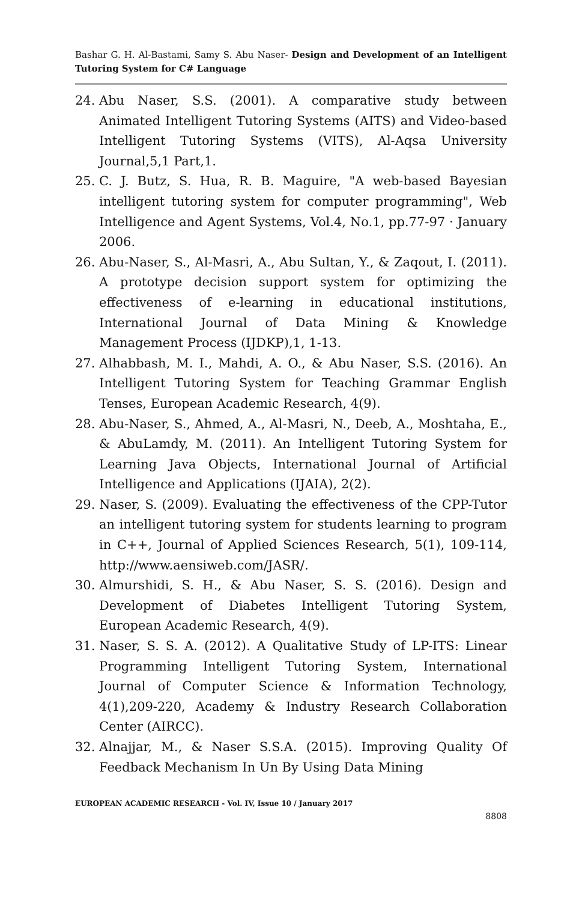Bashar G. H. Al-Bastami, Samy S. Abu Naser- Design and Development of an Intelligent Tutoring System for C# Language
24. Abu Naser, S.S. (2001). A comparative study between Animated Intelligent Tutoring Systems (AITS) and Video-based Intelligent Tutoring Systems (VITS), Al-Aqsa University Journal,5,1 Part,1.
25. C. J. Butz, S. Hua, R. B. Maguire, "A web-based Bayesian intelligent tutoring system for computer programming", Web Intelligence and Agent Systems, Vol.4, No.1, pp.77-97 · January 2006.
26. Abu-Naser, S., Al-Masri, A., Abu Sultan, Y., & Zaqout, I. (2011). A prototype decision support system for optimizing the effectiveness of e-learning in educational institutions, International Journal of Data Mining & Knowledge Management Process (IJDKP),1, 1-13.
27. Alhabbash, M. I., Mahdi, A. O., & Abu Naser, S.S. (2016). An Intelligent Tutoring System for Teaching Grammar English Tenses, European Academic Research, 4(9).
28. Abu-Naser, S., Ahmed, A., Al-Masri, N., Deeb, A., Moshtaha, E., & AbuLamdy, M. (2011). An Intelligent Tutoring System for Learning Java Objects, International Journal of Artificial Intelligence and Applications (IJAIA), 2(2).
29. Naser, S. (2009). Evaluating the effectiveness of the CPP-Tutor an intelligent tutoring system for students learning to program in C++, Journal of Applied Sciences Research, 5(1), 109-114, http://www.aensiweb.com/JASR/.
30. Almurshidi, S. H., & Abu Naser, S. S. (2016). Design and Development of Diabetes Intelligent Tutoring System, European Academic Research, 4(9).
31. Naser, S. S. A. (2012). A Qualitative Study of LP-ITS: Linear Programming Intelligent Tutoring System, International Journal of Computer Science & Information Technology, 4(1),209-220, Academy & Industry Research Collaboration Center (AIRCC).
32. Alnajjar, M., & Naser S.S.A. (2015). Improving Quality Of Feedback Mechanism In Un By Using Data Mining
EUROPEAN ACADEMIC RESEARCH - Vol. IV, Issue 10 / January 2017
8808